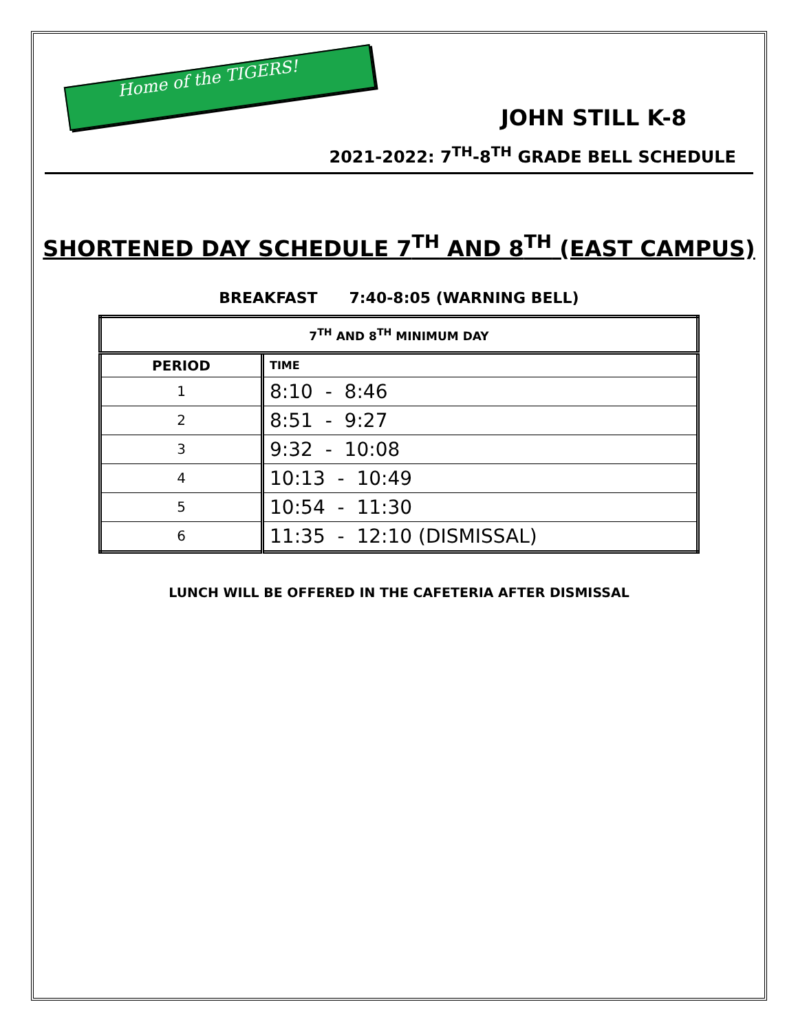Home of the TIGERS!
JOHN STILL K-8
2021-2022: 7<sup>TH</sup>-8<sup>TH</sup> GRADE BELL SCHEDULE
SHORTENED DAY SCHEDULE 7<sup>TH</sup> AND 8<sup>TH</sup> (EAST CAMPUS)
BREAKFAST 7:40-8:05 (WARNING BELL)
| 7<sup>TH</sup> AND 8<sup>TH</sup> MINIMUM DAY | |
| --- | --- |
| PERIOD | TIME |
| 1 | 8:10 - 8:46 |
| 2 | 8:51 - 9:27 |
| 3 | 9:32 - 10:08 |
| 4 | 10:13 - 10:49 |
| 5 | 10:54 - 11:30 |
| 6 | 11:35 - 12:10 (DISMISSAL) |
LUNCH WILL BE OFFERED IN THE CAFETERIA AFTER DISMISSAL